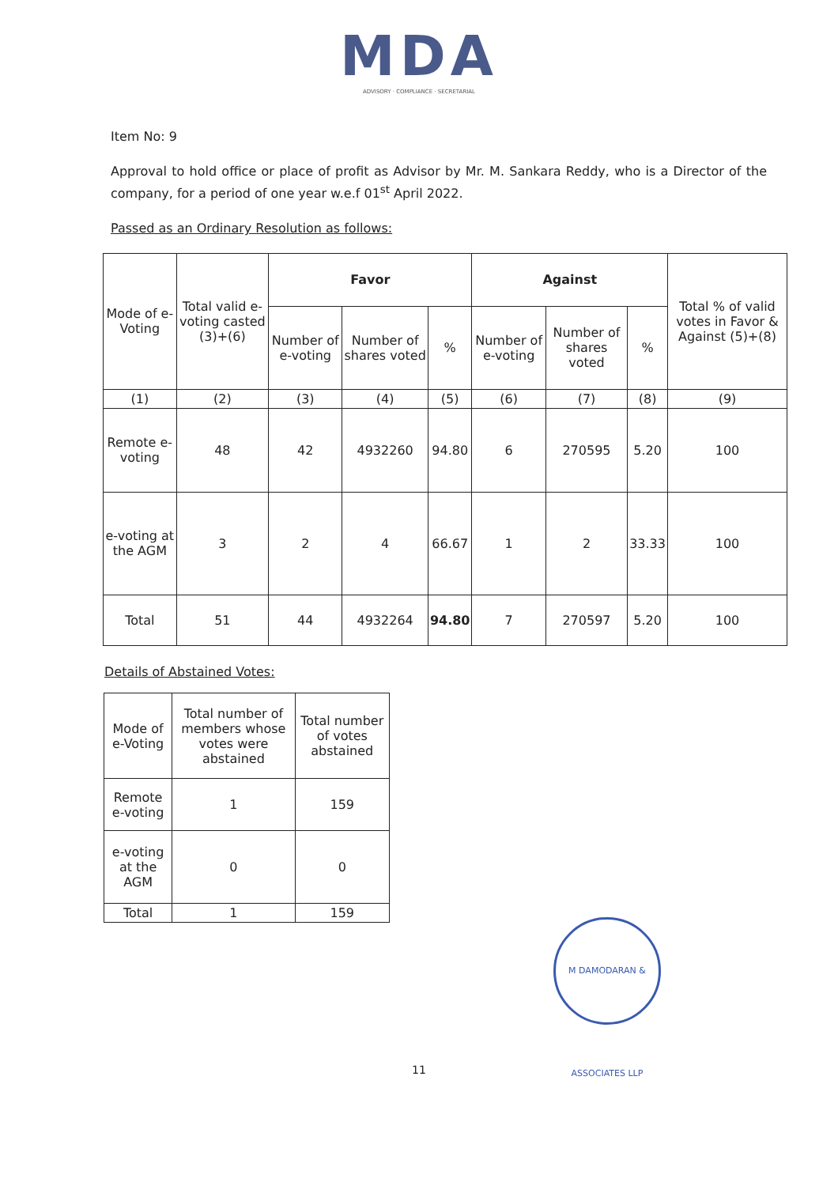MDA
ADVISORY · COMPLIANCE · SECRETARIAL
Item No: 9
Approval to hold office or place of profit as Advisor by Mr. M. Sankara Reddy, who is a Director of the company, for a period of one year w.e.f 01<sup>st</sup> April 2022.
Passed as an Ordinary Resolution as follows:
| Mode of e-Voting | Total valid e-voting casted (3)+(6) | Favor | | | Against | | | Total % of valid votes in Favor & Against (5)+(8) |
| --- | --- | --- | --- | --- | --- | --- | --- | --- |
| | | Number of e-voting | Number of shares voted | % | Number of e-voting | Number of shares voted | % | |
| (1) | (2) | (3) | (4) | (5) | (6) | (7) | (8) | (9) |
| Remote e-voting | 48 | 42 | 4932260 | 94.80 | 6 | 270595 | 5.20 | 100 |
| e-voting at the AGM | 3 | 2 | 4 | 66.67 | 1 | 2 | 33.33 | 100 |
| Total | 51 | 44 | 4932264 | 94.80 | 7 | 270597 | 5.20 | 100 |
Details of Abstained Votes:
| Mode of e-Voting | Total number of members whose votes were abstained | Total number of votes abstained |
| --- | --- | --- |
| Remote e-voting | 1 | 159 |
| e-voting at the AGM | 0 | 0 |
| Total | 1 | 159 |
M DAMODARAN & ASSOCIATES LLP
11